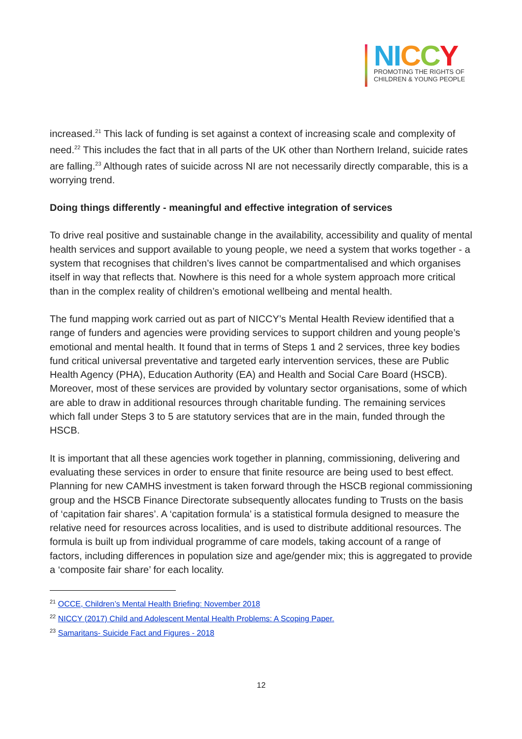NI CCY
PROMOTING THE RIGHTS OF
CHILDREN & YOUNG PEOPLE
increased.<sup>21</sup> This lack of funding is set against a context of increasing scale and complexity of need.<sup>22</sup> This includes the fact that in all parts of the UK other than Northern Ireland, suicide rates are falling.<sup>23</sup> Although rates of suicide across NI are not necessarily directly comparable, this is a worrying trend.
Doing things differently - meaningful and effective integration of services
To drive real positive and sustainable change in the availability, accessibility and quality of mental health services and support available to young people, we need a system that works together - a system that recognises that children’s lives cannot be compartmentalised and which organises itself in way that reflects that. Nowhere is this need for a whole system approach more critical than in the complex reality of children’s emotional wellbeing and mental health.
The fund mapping work carried out as part of NICCY’s Mental Health Review identified that a range of funders and agencies were providing services to support children and young people’s emotional and mental health. It found that in terms of Steps 1 and 2 services, three key bodies fund critical universal preventative and targeted early intervention services, these are Public Health Agency (PHA), Education Authority (EA) and Health and Social Care Board (HSCB). Moreover, most of these services are provided by voluntary sector organisations, some of which are able to draw in additional resources through charitable funding. The remaining services which fall under Steps 3 to 5 are statutory services that are in the main, funded through the HSCB.
It is important that all these agencies work together in planning, commissioning, delivering and evaluating these services in order to ensure that finite resource are being used to best effect. Planning for new CAMHS investment is taken forward through the HSCB regional commissioning group and the HSCB Finance Directorate subsequently allocates funding to Trusts on the basis of ‘capitation fair shares’. A ‘capitation formula’ is a statistical formula designed to measure the relative need for resources across localities, and is used to distribute additional resources. The formula is built up from individual programme of care models, taking account of a range of factors, including differences in population size and age/gender mix; this is aggregated to provide a ‘composite fair share’ for each locality.
<sup>21</sup> OCCE, Children’s Mental Health Briefing: November 2018
<sup>22</sup> NICCY (2017) Child and Adolescent Mental Health Problems: A Scoping Paper.
<sup>23</sup> Samaritans- Suicide Fact and Figures - 2018
12